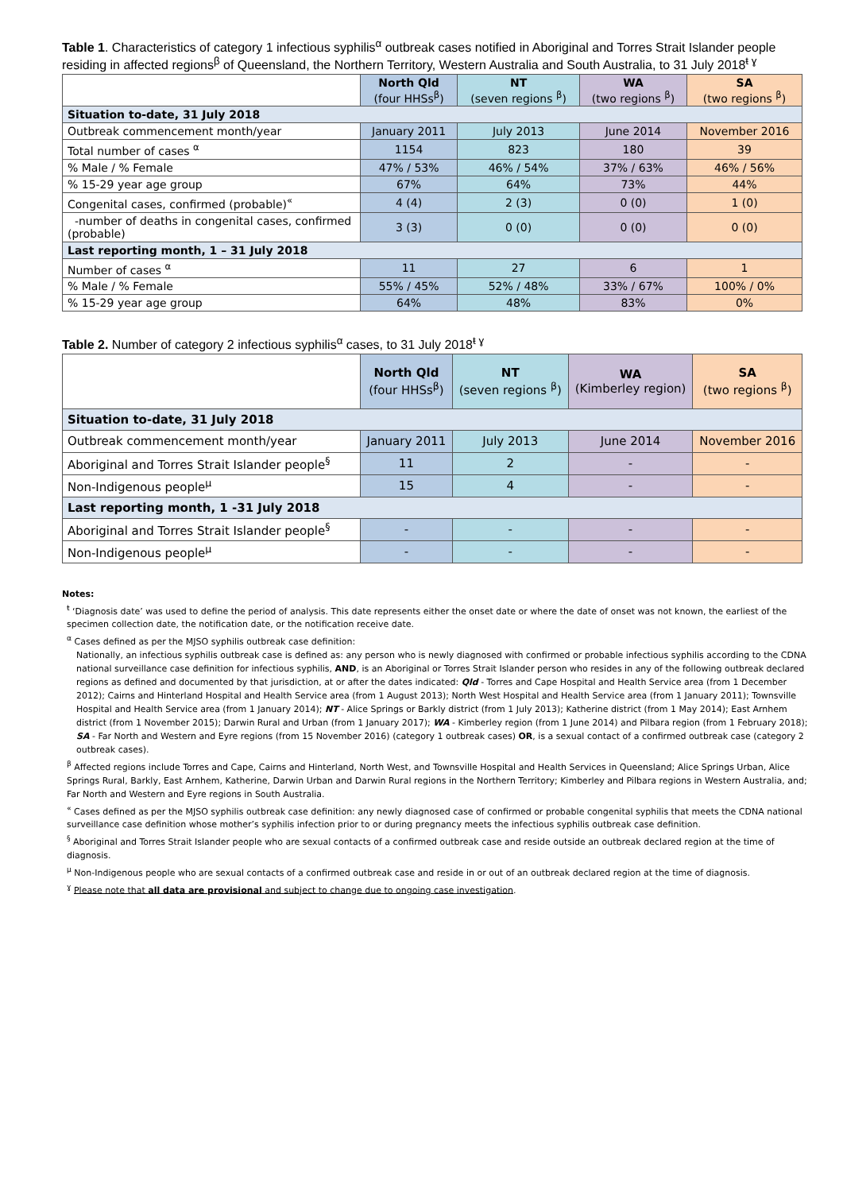Table 1. Characteristics of category 1 infectious syphilis<sup>α</sup> outbreak cases notified in Aboriginal and Torres Strait Islander people residing in affected regions<sup>β</sup> of Queensland, the Northern Territory, Western Australia and South Australia, to 31 July 2018<sup>ŧ ɣ</sup>
| | North Qld (four HHSs<sup>β</sup>) | NT (seven regions <sup>β</sup>) | WA (two regions <sup>β</sup>) | SA (two regions <sup>β</sup>) |
| --- | --- | --- | --- | --- |
| Situation to-date, 31 July 2018 | | | | |
| Outbreak commencement month/year | January 2011 | July 2013 | June 2014 | November 2016 |
| Total number of cases <sup>α</sup> | 1154 | 823 | 180 | 39 |
| % Male / % Female | 47% / 53% | 46% / 54% | 37% / 63% | 46% / 56% |
| % 15-29 year age group | 67% | 64% | 73% | 44% |
| Congenital cases, confirmed (probable)<sup>«</sup> | 4 (4) | 2 (3) | 0 (0) | 1 (0) |
| -number of deaths in congenital cases, confirmed (probable) | 3 (3) | 0 (0) | 0 (0) | 0 (0) |
| Last reporting month, 1 – 31 July 2018 | | | | |
| Number of cases <sup>α</sup> | 11 | 27 | 6 | 1 |
| % Male / % Female | 55% / 45% | 52% / 48% | 33% / 67% | 100% / 0% |
| % 15-29 year age group | 64% | 48% | 83% | 0% |
Table 2. Number of category 2 infectious syphilis<sup>α</sup> cases, to 31 July 2018<sup>ŧ ɣ</sup>
| | North Qld (four HHSs<sup>β</sup>) | NT (seven regions <sup>β</sup>) | WA (Kimberley region) | SA (two regions <sup>β</sup>) |
| --- | --- | --- | --- | --- |
| Situation to-date, 31 July 2018 | | | | |
| Outbreak commencement month/year | January 2011 | July 2013 | June 2014 | November 2016 |
| Aboriginal and Torres Strait Islander people<sup>§</sup> | 11 | 2 | - | - |
| Non-Indigenous people<sup>µ</sup> | 15 | 4 | - | - |
| Last reporting month, 1 -31 July 2018 | | | | |
| Aboriginal and Torres Strait Islander people<sup>§</sup> | - | - | - | - |
| Non-Indigenous people<sup>µ</sup> | - | - | - | - |
Notes:
<sup>ŧ</sup> ‘Diagnosis date’ was used to define the period of analysis. This date represents either the onset date or where the date of onset was not known, the earliest of the specimen collection date, the notification date, or the notification receive date.
<sup>α</sup> Cases defined as per the MJSO syphilis outbreak case definition:
Nationally, an infectious syphilis outbreak case is defined as: any person who is newly diagnosed with confirmed or probable infectious syphilis according to the CDNA national surveillance case definition for infectious syphilis, AND, is an Aboriginal or Torres Strait Islander person who resides in any of the following outbreak declared regions as defined and documented by that jurisdiction, at or after the dates indicated: Qld - Torres and Cape Hospital and Health Service area (from 1 December 2012); Cairns and Hinterland Hospital and Health Service area (from 1 August 2013); North West Hospital and Health Service area (from 1 January 2011); Townsville Hospital and Health Service area (from 1 January 2014); NT - Alice Springs or Barkly district (from 1 July 2013); Katherine district (from 1 May 2014); East Arnhem district (from 1 November 2015); Darwin Rural and Urban (from 1 January 2017); WA - Kimberley region (from 1 June 2014) and Pilbara region (from 1 February 2018); SA - Far North and Western and Eyre regions (from 15 November 2016) (category 1 outbreak cases) OR, is a sexual contact of a confirmed outbreak case (category 2 outbreak cases).
<sup>β</sup> Affected regions include Torres and Cape, Cairns and Hinterland, North West, and Townsville Hospital and Health Services in Queensland; Alice Springs Urban, Alice Springs Rural, Barkly, East Arnhem, Katherine, Darwin Urban and Darwin Rural regions in the Northern Territory; Kimberley and Pilbara regions in Western Australia, and; Far North and Western and Eyre regions in South Australia.
<sup>«</sup> Cases defined as per the MJSO syphilis outbreak case definition: any newly diagnosed case of confirmed or probable congenital syphilis that meets the CDNA national surveillance case definition whose mother’s syphilis infection prior to or during pregnancy meets the infectious syphilis outbreak case definition.
<sup>§</sup> Aboriginal and Torres Strait Islander people who are sexual contacts of a confirmed outbreak case and reside outside an outbreak declared region at the time of diagnosis.
<sup>µ</sup> Non-Indigenous people who are sexual contacts of a confirmed outbreak case and reside in or out of an outbreak declared region at the time of diagnosis.
<sup>ɣ</sup> Please note that all data are provisional and subject to change due to ongoing case investigation.